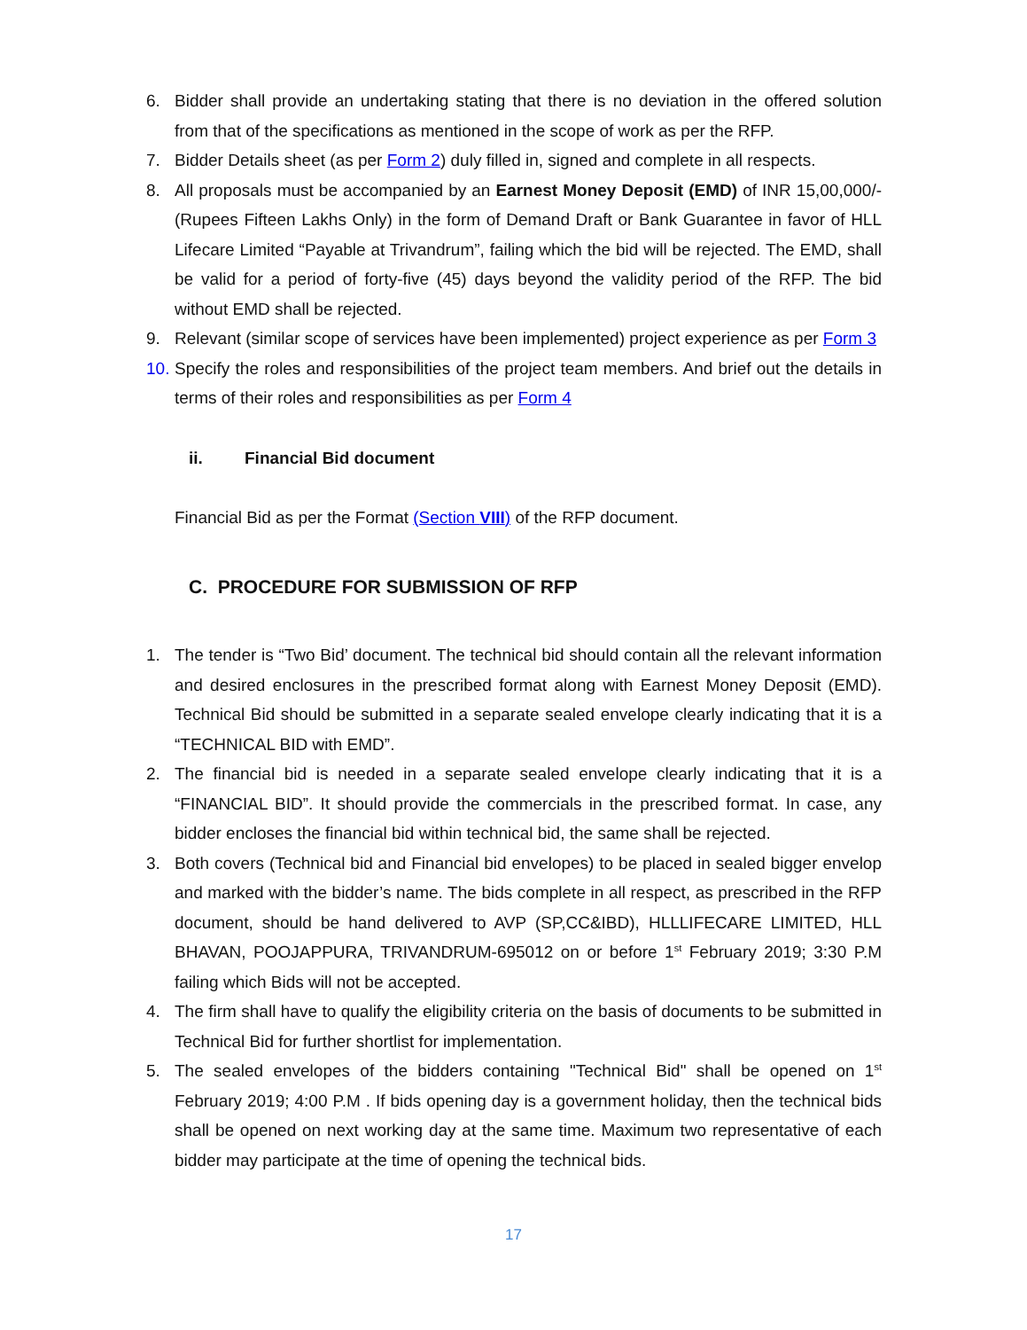6. Bidder shall provide an undertaking stating that there is no deviation in the offered solution from that of the specifications as mentioned in the scope of work as per the RFP.
7. Bidder Details sheet (as per Form 2) duly filled in, signed and complete in all respects.
8. All proposals must be accompanied by an Earnest Money Deposit (EMD) of INR 15,00,000/- (Rupees Fifteen Lakhs Only) in the form of Demand Draft or Bank Guarantee in favor of HLL Lifecare Limited “Payable at Trivandrum”, failing which the bid will be rejected. The EMD, shall be valid for a period of forty-five (45) days beyond the validity period of the RFP. The bid without EMD shall be rejected.
9. Relevant (similar scope of services have been implemented) project experience as per Form 3
10.
Specify the roles and responsibilities of the project team members. And brief out the details in terms of their roles and responsibilities as per Form 4
ii. Financial Bid document
Financial Bid as per the Format (Section VIII) of the RFP document.
C. PROCEDURE FOR SUBMISSION OF RFP
1. The tender is “Two Bid’ document. The technical bid should contain all the relevant information and desired enclosures in the prescribed format along with Earnest Money Deposit (EMD). Technical Bid should be submitted in a separate sealed envelope clearly indicating that it is a “TECHNICAL BID with EMD”.
2. The financial bid is needed in a separate sealed envelope clearly indicating that it is a “FINANCIAL BID”. It should provide the commercials in the prescribed format. In case, any bidder encloses the financial bid within technical bid, the same shall be rejected.
3. Both covers (Technical bid and Financial bid envelopes) to be placed in sealed bigger envelop and marked with the bidder’s name. The bids complete in all respect, as prescribed in the RFP document, should be hand delivered to AVP (SP,CC&IBD), HLLLIFECARE LIMITED, HLL BHAVAN, POOJAPPURA, TRIVANDRUM-695012 on or before 1<sup>st</sup> February 2019; 3:30 P.M failing which Bids will not be accepted.
4. The firm shall have to qualify the eligibility criteria on the basis of documents to be submitted in Technical Bid for further shortlist for implementation.
5. The sealed envelopes of the bidders containing "Technical Bid" shall be opened on 1<sup>st</sup> February 2019; 4:00 P.M . If bids opening day is a government holiday, then the technical bids shall be opened on next working day at the same time. Maximum two representative of each bidder may participate at the time of opening the technical bids.
17